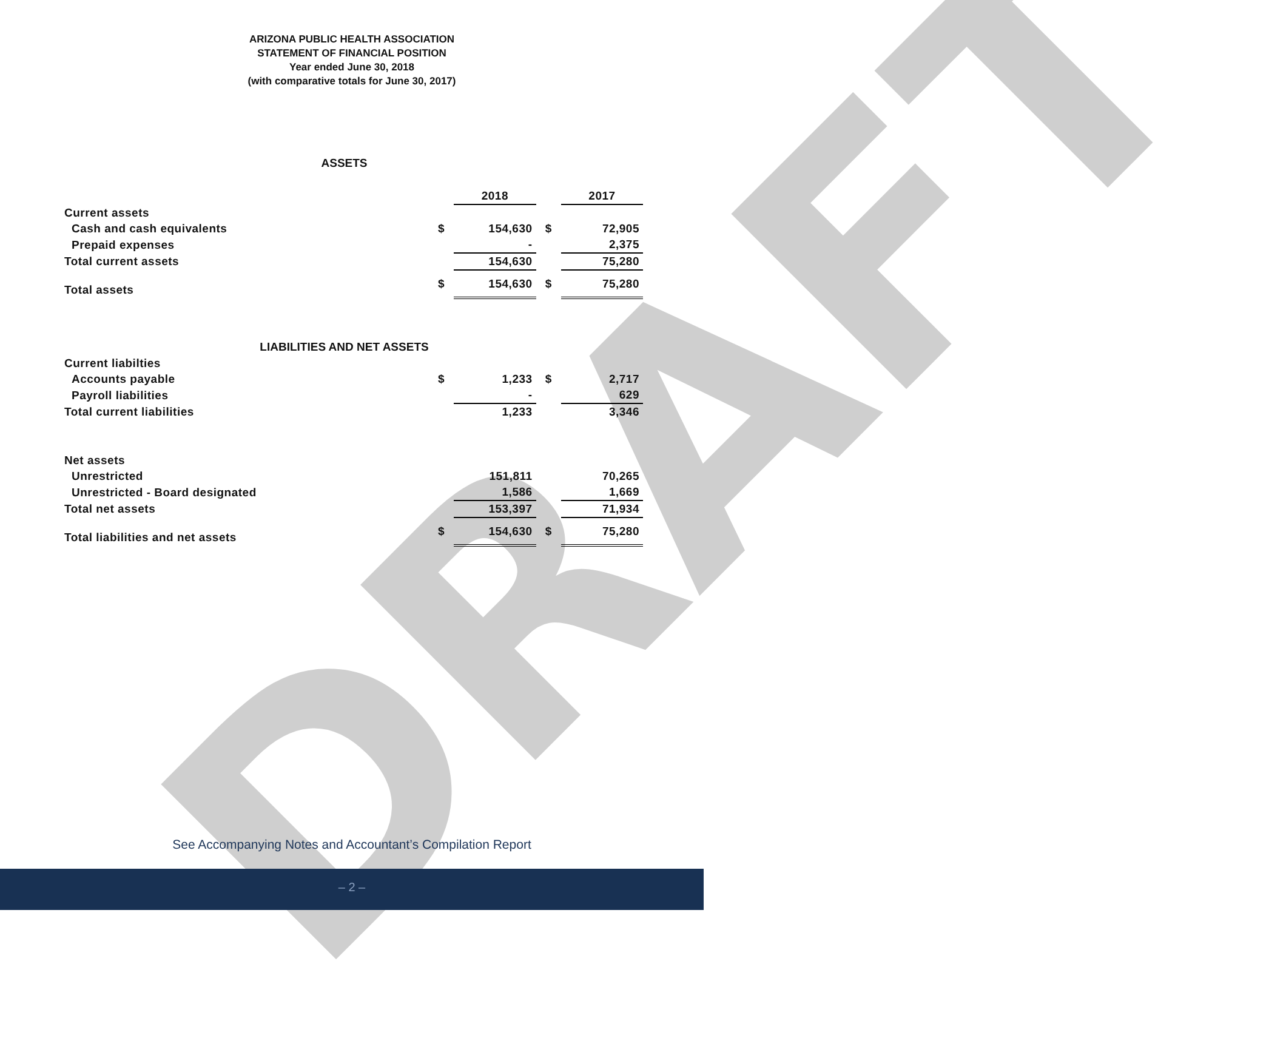DRAFT
ARIZONA PUBLIC HEALTH ASSOCIATION
STATEMENT OF FINANCIAL POSITION
Year ended June 30, 2018
(with comparative totals for June 30, 2017)
ASSETS
| | | 2018 | | 2017 |
| Current assets | | | | |
| Cash and cash equivalents | $ | 154,630 | $ | 72,905 |
| Prepaid expenses | | - | | 2,375 |
| Total current assets | | 154,630 | | 75,280 |
| Total assets | $ | 154,630 | $ | 75,280 |
LIABILITIES AND NET ASSETS
| Current liabilties | | | | |
| Accounts payable | $ | 1,233 | $ | 2,717 |
| Payroll liabilities | | - | | 629 |
| Total current liabilities | | 1,233 | | 3,346 |
| Net assets | | | | |
| Unrestricted | | 151,811 | | 70,265 |
| Unrestricted - Board designated | | 1,586 | | 1,669 |
| Total net assets | | 153,397 | | 71,934 |
| Total liabilities and net assets | $ | 154,630 | $ | 75,280 |
See Accompanying Notes and Accountant’s Compilation Report
– 2 –